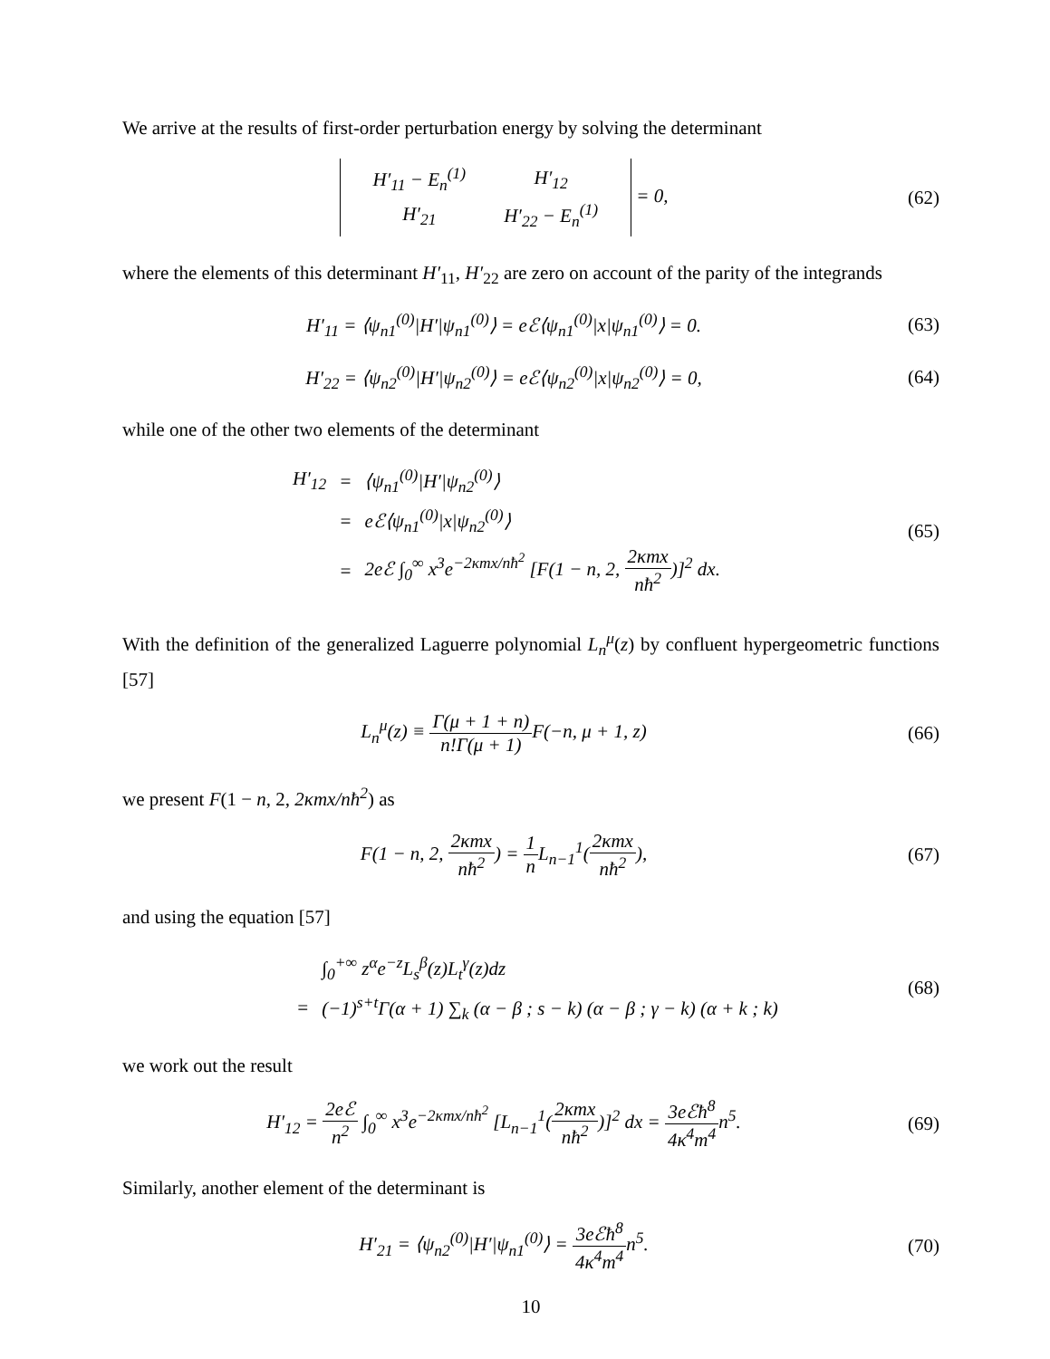We arrive at the results of first-order perturbation energy by solving the determinant
| H′<sub>11</sub> − E<sub>n</sub><sup>(1)</sup> | H′<sub>12</sub> |
| H′<sub>21</sub> | H′<sub>22</sub> − E<sub>n</sub><sup>(1)</sup> |
= 0,
(62)
where the elements of this determinant H′<sub>11</sub>, H′<sub>22</sub> are zero on account of the parity of the integrands
H′<sub>11</sub> = ⟨ψ<sub>n1</sub><sup>(0)</sup>|H′|ψ<sub>n1</sub><sup>(0)</sup>⟩ = eℰ⟨ψ<sub>n1</sub><sup>(0)</sup>|x|ψ<sub>n1</sub><sup>(0)</sup>⟩ = 0.
(63)
H′<sub>22</sub> = ⟨ψ<sub>n2</sub><sup>(0)</sup>|H′|ψ<sub>n2</sub><sup>(0)</sup>⟩ = eℰ⟨ψ<sub>n2</sub><sup>(0)</sup>|x|ψ<sub>n2</sub><sup>(0)</sup>⟩ = 0,
(64)
while one of the other two elements of the determinant
| H′<sub>12</sub> | = | ⟨ψ<sub>n1</sub><sup>(0)</sup>/H′/ψ<sub>n2</sub><sup>(0)</sup>⟩ |
| | = | eℰ⟨ψ<sub>n1</sub><sup>(0)</sup>/x/ψ<sub>n2</sub><sup>(0)</sup>⟩ |
| | = | 2eℰ ∫<sub>0</sub><sup>∞</sup> x<sup>3</sup>e<sup>−2κmx/nħ<sup>2</sup></sup> [F(1 − n, 2, 2κmx nħ<sup>2</sup> )]<sup>2</sup> dx. |
(65)
With the definition of the generalized Laguerre polynomial L<sub>n</sub><sup>μ</sup>(z) by confluent hypergeometric functions [57]
L<sub>n</sub><sup>μ</sup>(z) ≡ Γ(μ + 1 + n) n!Γ(μ + 1) F(−n, μ + 1, z)
(66)
we present F(1 − n, 2, 2κmx/nħ<sup>2</sup>) as
F(1 − n, 2, 2κmx nħ<sup>2</sup>) = 1 n L<sub>n−1</sub><sup>1</sup>(2κmx nħ<sup>2</sup>),
(67)
and using the equation [57]
| | | ∫<sub>0</sub><sup>+∞</sup> z<sup>α</sup>e<sup>−z</sup>L<sub>s</sub><sup>β</sup>(z)L<sub>t</sub><sup>γ</sup>(z)dz |
| | = | (−1)<sup>s+t</sup>Γ(α + 1) ∑<sub>k</sub> (α − β ; s − k) (α − β ; γ − k) (α + k ; k) |
(68)
we work out the result
H′<sub>12</sub> = 2eℰ n<sup>2</sup> ∫<sub>0</sub><sup>∞</sup> x<sup>3</sup>e<sup>−2κmx/nħ<sup>2</sup></sup> [L<sub>n−1</sub><sup>1</sup>(2κmx nħ<sup>2</sup>)]<sup>2</sup> dx = 3eℰħ<sup>8</sup> 4κ<sup>4</sup>m<sup>4</sup>n<sup>5</sup>.
(69)
Similarly, another element of the determinant is
H′<sub>21</sub> = ⟨ψ<sub>n2</sub><sup>(0)</sup>|H′|ψ<sub>n1</sub><sup>(0)</sup>⟩ = 3eℰħ<sup>8</sup> 4κ<sup>4</sup>m<sup>4</sup>n<sup>5</sup>.
(70)
10